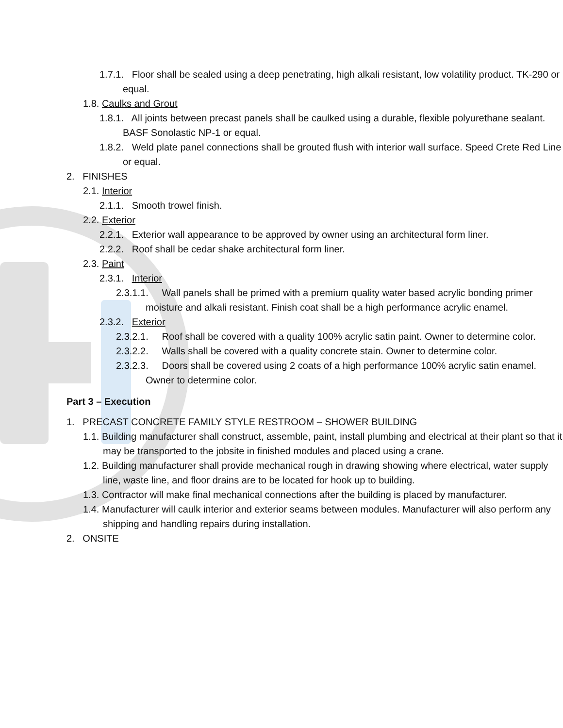1.7.1. Floor shall be sealed using a deep penetrating, high alkali resistant, low volatility product. TK-290 or equal.
1.8. Caulks and Grout
1.8.1. All joints between precast panels shall be caulked using a durable, flexible polyurethane sealant. BASF Sonolastic NP-1 or equal.
1.8.2. Weld plate panel connections shall be grouted flush with interior wall surface. Speed Crete Red Line or equal.
2. FINISHES
2.1. Interior
2.1.1. Smooth trowel finish.
2.2. Exterior
2.2.1. Exterior wall appearance to be approved by owner using an architectural form liner.
2.2.2. Roof shall be cedar shake architectural form liner.
2.3. Paint
2.3.1. Interior
2.3.1.1. Wall panels shall be primed with a premium quality water based acrylic bonding primer moisture and alkali resistant. Finish coat shall be a high performance acrylic enamel.
2.3.2. Exterior
2.3.2.1. Roof shall be covered with a quality 100% acrylic satin paint. Owner to determine color.
2.3.2.2. Walls shall be covered with a quality concrete stain. Owner to determine color.
2.3.2.3. Doors shall be covered using 2 coats of a high performance 100% acrylic satin enamel. Owner to determine color.
Part 3 – Execution
1. PRECAST CONCRETE FAMILY STYLE RESTROOM – SHOWER BUILDING
1.1. Building manufacturer shall construct, assemble, paint, install plumbing and electrical at their plant so that it may be transported to the jobsite in finished modules and placed using a crane.
1.2. Building manufacturer shall provide mechanical rough in drawing showing where electrical, water supply line, waste line, and floor drains are to be located for hook up to building.
1.3. Contractor will make final mechanical connections after the building is placed by manufacturer.
1.4. Manufacturer will caulk interior and exterior seams between modules. Manufacturer will also perform any shipping and handling repairs during installation.
2. ONSITE